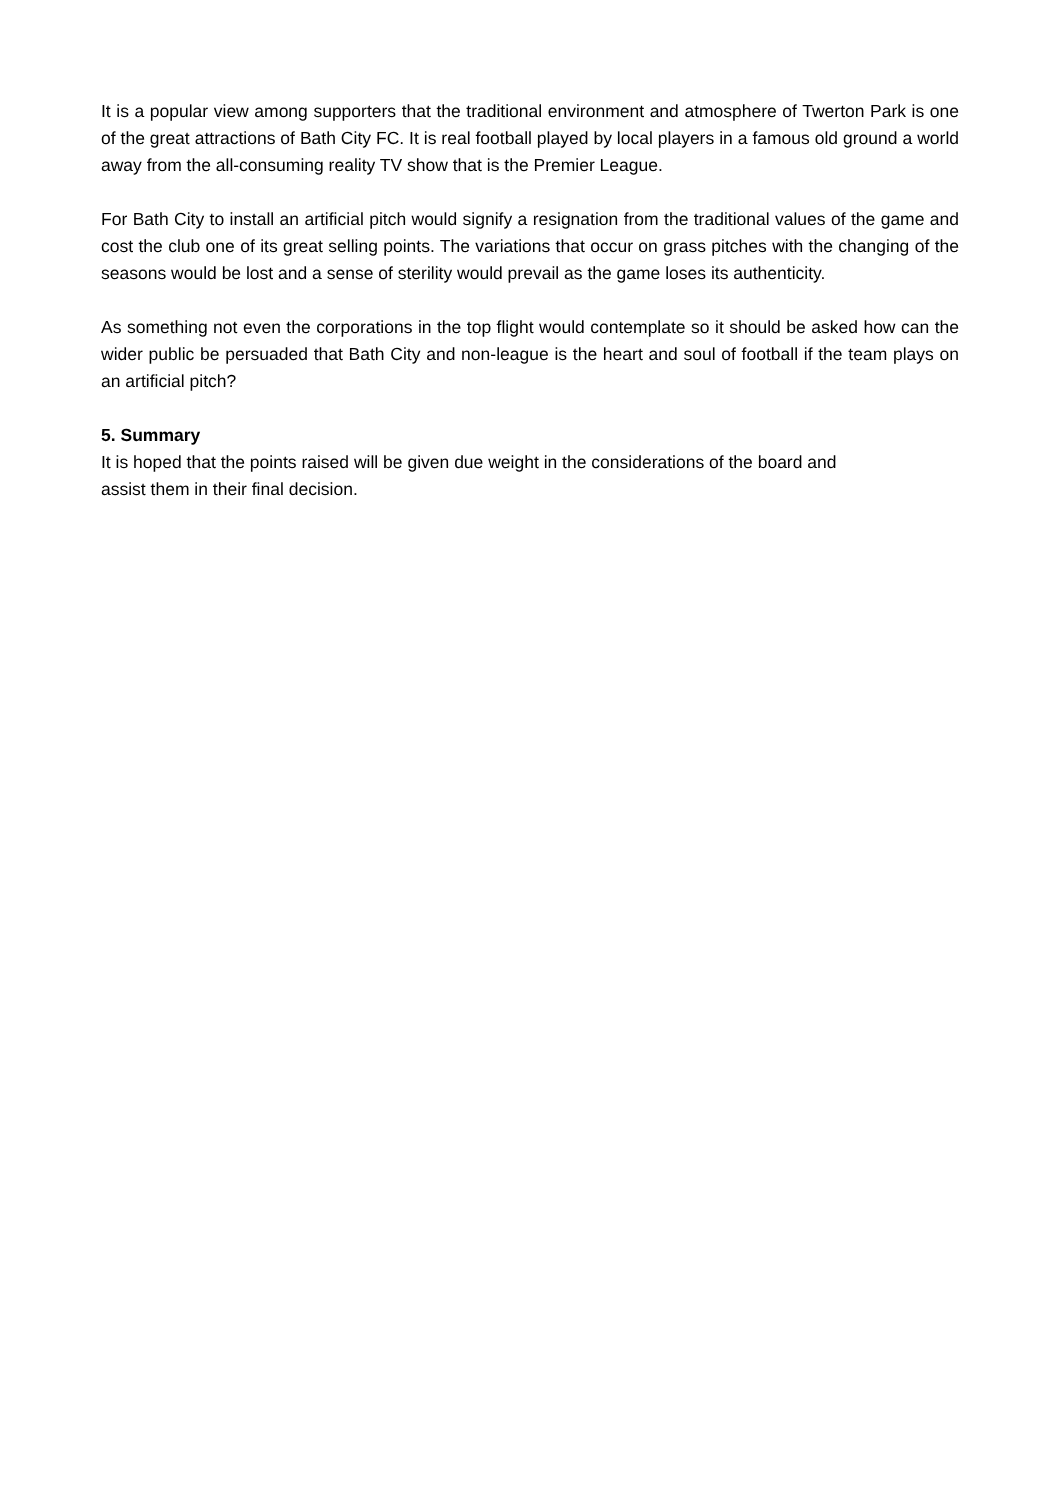It is a popular view among supporters that the traditional environment and atmosphere of Twerton Park is one of the great attractions of Bath City FC. It is real football played by local players in a famous old ground a world away from the all-consuming reality TV show that is the Premier League.
For Bath City to install an artificial pitch would signify a resignation from the traditional values of the game and cost the club one of its great selling points. The variations that occur on grass pitches with the changing of the seasons would be lost and a sense of sterility would prevail as the game loses its authenticity.
As something not even the corporations in the top flight would contemplate so it should be asked how can the wider public be persuaded that Bath City and non-league is the heart and soul of football if the team plays on an artificial pitch?
5. Summary
It is hoped that the points raised will be given due weight in the considerations of the board and
assist them in their final decision.